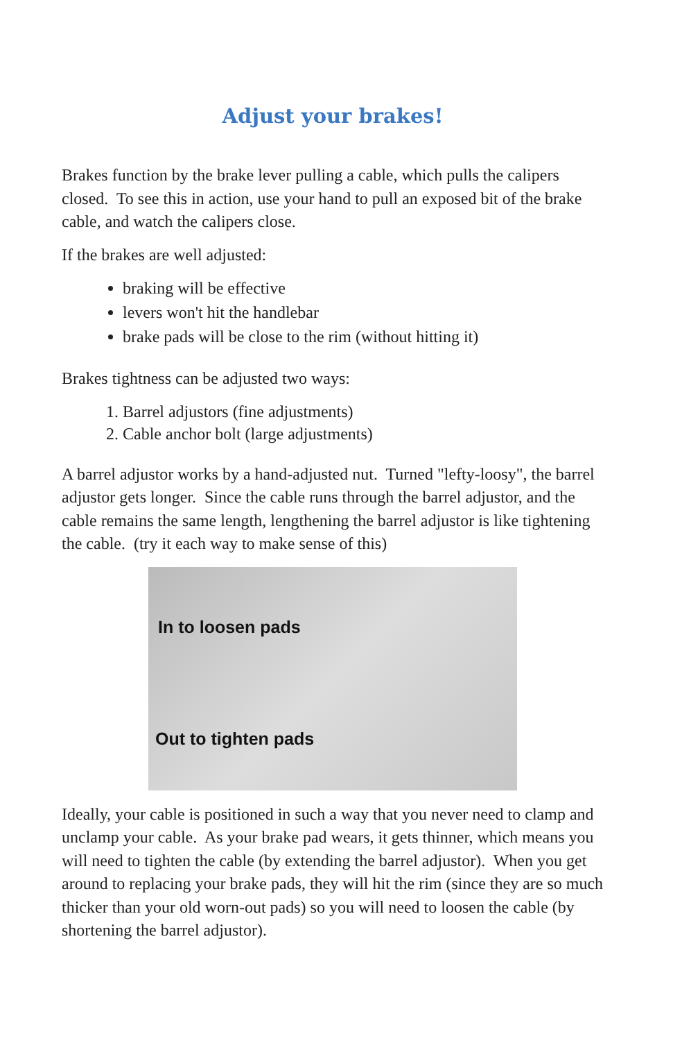Adjust your brakes!
Brakes function by the brake lever pulling a cable, which pulls the calipers closed. To see this in action, use your hand to pull an exposed bit of the brake cable, and watch the calipers close.
If the brakes are well adjusted:
braking will be effective
levers won't hit the handlebar
brake pads will be close to the rim (without hitting it)
Brakes tightness can be adjusted two ways:
1. Barrel adjustors (fine adjustments)
2. Cable anchor bolt (large adjustments)
A barrel adjustor works by a hand-adjusted nut. Turned "lefty-loosy", the barrel adjustor gets longer. Since the cable runs through the barrel adjustor, and the cable remains the same length, lengthening the barrel adjustor is like tightening the cable. (try it each way to make sense of this)
In to loosen pads
Out to tighten pads
Ideally, your cable is positioned in such a way that you never need to clamp and unclamp your cable. As your brake pad wears, it gets thinner, which means you will need to tighten the cable (by extending the barrel adjustor). When you get around to replacing your brake pads, they will hit the rim (since they are so much thicker than your old worn-out pads) so you will need to loosen the cable (by shortening the barrel adjustor).